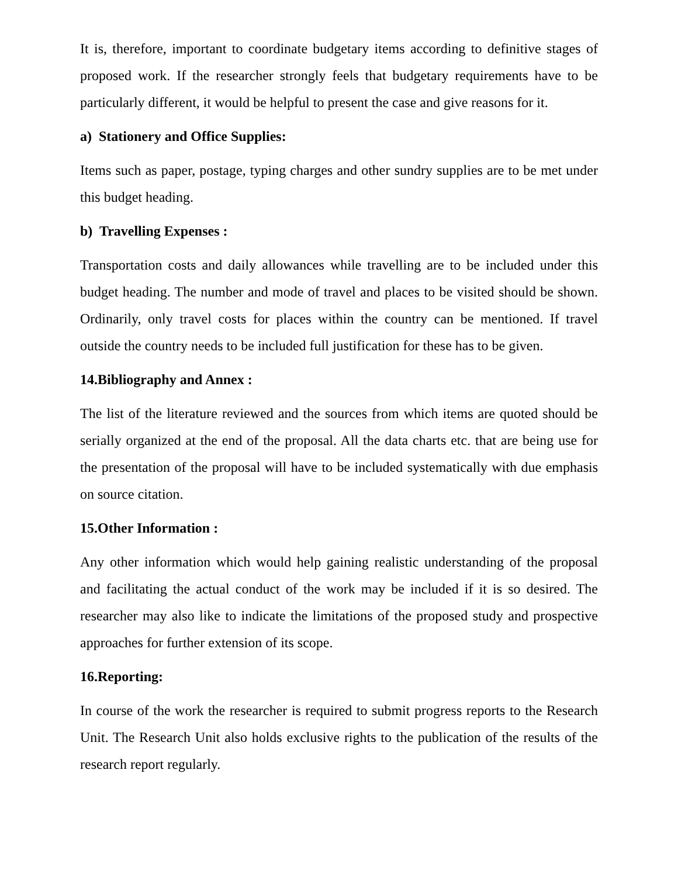It is, therefore, important to coordinate budgetary items according to definitive stages of proposed work. If the researcher strongly feels that budgetary requirements have to be particularly different, it would be helpful to present the case and give reasons for it.
a) Stationery and Office Supplies:
Items such as paper, postage, typing charges and other sundry supplies are to be met under this budget heading.
b) Travelling Expenses :
Transportation costs and daily allowances while travelling are to be included under this budget heading. The number and mode of travel and places to be visited should be shown. Ordinarily, only travel costs for places within the country can be mentioned. If travel outside the country needs to be included full justification for these has to be given.
14.Bibliography and Annex :
The list of the literature reviewed and the sources from which items are quoted should be serially organized at the end of the proposal. All the data charts etc. that are being use for the presentation of the proposal will have to be included systematically with due emphasis on source citation.
15.Other Information :
Any other information which would help gaining realistic understanding of the proposal and facilitating the actual conduct of the work may be included if it is so desired. The researcher may also like to indicate the limitations of the proposed study and prospective approaches for further extension of its scope.
16.Reporting:
In course of the work the researcher is required to submit progress reports to the Research Unit. The Research Unit also holds exclusive rights to the publication of the results of the research report regularly.